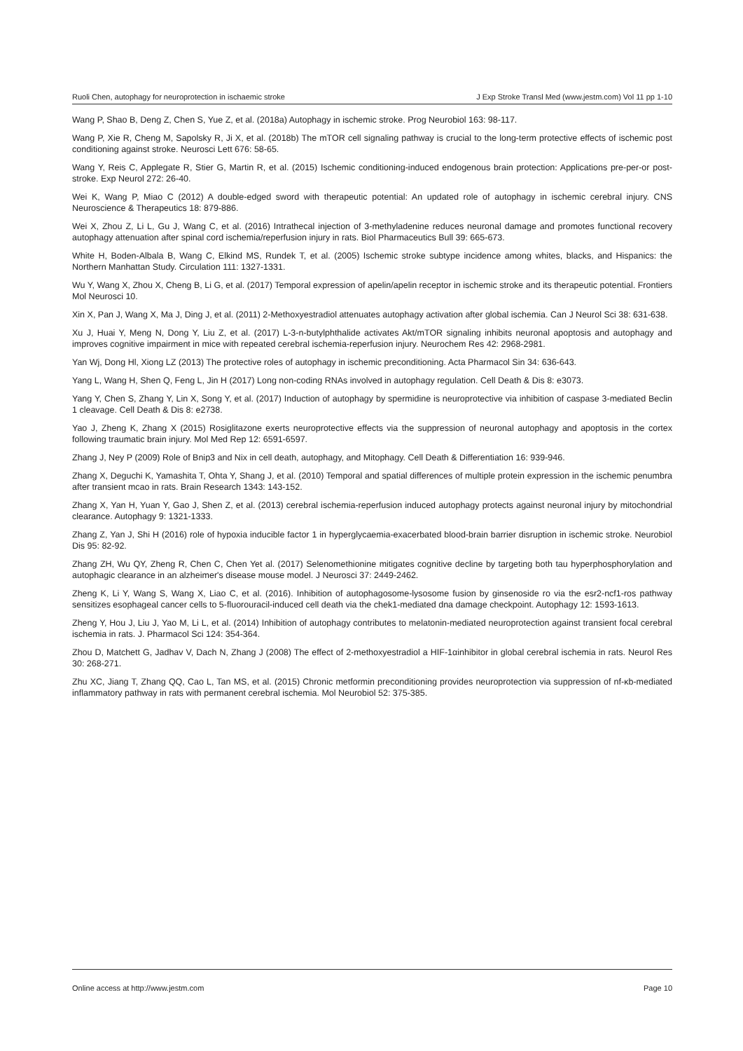Ruoli Chen, autophagy for neuroprotection in ischaemic stroke J Exp Stroke Transl Med (www.jestm.com) Vol 11 pp 1-10
Wang P, Shao B, Deng Z, Chen S, Yue Z, et al. (2018a) Autophagy in ischemic stroke. Prog Neurobiol 163: 98-117.
Wang P, Xie R, Cheng M, Sapolsky R, Ji X, et al. (2018b) The mTOR cell signaling pathway is crucial to the long-term protective effects of ischemic post conditioning against stroke. Neurosci Lett 676: 58-65.
Wang Y, Reis C, Applegate R, Stier G, Martin R, et al. (2015) Ischemic conditioning-induced endogenous brain protection: Applications pre-per-or post-stroke. Exp Neurol 272: 26-40.
Wei K, Wang P, Miao C (2012) A double-edged sword with therapeutic potential: An updated role of autophagy in ischemic cerebral injury. CNS Neuroscience & Therapeutics 18: 879-886.
Wei X, Zhou Z, Li L, Gu J, Wang C, et al. (2016) Intrathecal injection of 3-methyladenine reduces neuronal damage and promotes functional recovery autophagy attenuation after spinal cord ischemia/reperfusion injury in rats. Biol Pharmaceutics Bull 39: 665-673.
White H, Boden-Albala B, Wang C, Elkind MS, Rundek T, et al. (2005) Ischemic stroke subtype incidence among whites, blacks, and Hispanics: the Northern Manhattan Study. Circulation 111: 1327-1331.
Wu Y, Wang X, Zhou X, Cheng B, Li G, et al. (2017) Temporal expression of apelin/apelin receptor in ischemic stroke and its therapeutic potential. Frontiers Mol Neurosci 10.
Xin X, Pan J, Wang X, Ma J, Ding J, et al. (2011) 2-Methoxyestradiol attenuates autophagy activation after global ischemia. Can J Neurol Sci 38: 631-638.
Xu J, Huai Y, Meng N, Dong Y, Liu Z, et al. (2017) L-3-n-butylphthalide activates Akt/mTOR signaling inhibits neuronal apoptosis and autophagy and improves cognitive impairment in mice with repeated cerebral ischemia-reperfusion injury. Neurochem Res 42: 2968-2981.
Yan Wj, Dong Hl, Xiong LZ (2013) The protective roles of autophagy in ischemic preconditioning. Acta Pharmacol Sin 34: 636-643.
Yang L, Wang H, Shen Q, Feng L, Jin H (2017) Long non-coding RNAs involved in autophagy regulation. Cell Death & Dis 8: e3073.
Yang Y, Chen S, Zhang Y, Lin X, Song Y, et al. (2017) Induction of autophagy by spermidine is neuroprotective via inhibition of caspase 3-mediated Beclin 1 cleavage. Cell Death & Dis 8: e2738.
Yao J, Zheng K, Zhang X (2015) Rosiglitazone exerts neuroprotective effects via the suppression of neuronal autophagy and apoptosis in the cortex following traumatic brain injury. Mol Med Rep 12: 6591-6597.
Zhang J, Ney P (2009) Role of Bnip3 and Nix in cell death, autophagy, and Mitophagy. Cell Death & Differentiation 16: 939-946.
Zhang X, Deguchi K, Yamashita T, Ohta Y, Shang J, et al. (2010) Temporal and spatial differences of multiple protein expression in the ischemic penumbra after transient mcao in rats. Brain Research 1343: 143-152.
Zhang X, Yan H, Yuan Y, Gao J, Shen Z, et al. (2013) cerebral ischemia-reperfusion induced autophagy protects against neuronal injury by mitochondrial clearance. Autophagy 9: 1321-1333.
Zhang Z, Yan J, Shi H (2016) role of hypoxia inducible factor 1 in hyperglycaemia-exacerbated blood-brain barrier disruption in ischemic stroke. Neurobiol Dis 95: 82-92.
Zhang ZH, Wu QY, Zheng R, Chen C, Chen Yet al. (2017) Selenomethionine mitigates cognitive decline by targeting both tau hyperphosphorylation and autophagic clearance in an alzheimer's disease mouse model. J Neurosci 37: 2449-2462.
Zheng K, Li Y, Wang S, Wang X, Liao C, et al. (2016). Inhibition of autophagosome-lysosome fusion by ginsenoside ro via the esr2-ncf1-ros pathway sensitizes esophageal cancer cells to 5-fluorouracil-induced cell death via the chek1-mediated dna damage checkpoint. Autophagy 12: 1593-1613.
Zheng Y, Hou J, Liu J, Yao M, Li L, et al. (2014) Inhibition of autophagy contributes to melatonin-mediated neuroprotection against transient focal cerebral ischemia in rats. J. Pharmacol Sci 124: 354-364.
Zhou D, Matchett G, Jadhav V, Dach N, Zhang J (2008) The effect of 2-methoxyestradiol a HIF-1αinhibitor in global cerebral ischemia in rats. Neurol Res 30: 268-271.
Zhu XC, Jiang T, Zhang QQ, Cao L, Tan MS, et al. (2015) Chronic metformin preconditioning provides neuroprotection via suppression of nf-κb-mediated inflammatory pathway in rats with permanent cerebral ischemia. Mol Neurobiol 52: 375-385.
Online access at http://www.jestm.com Page 10